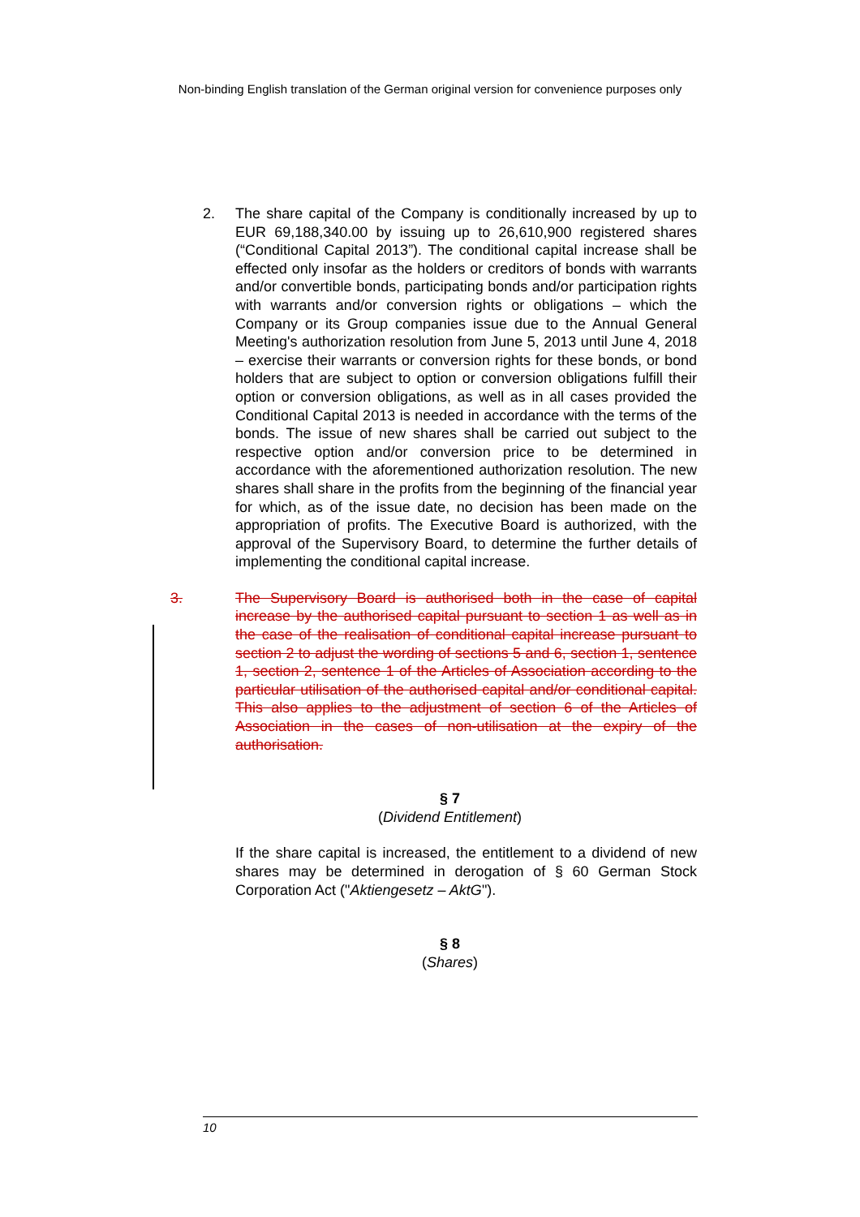Non-binding English translation of the German original version for convenience purposes only
2. The share capital of the Company is conditionally increased by up to EUR 69,188,340.00 by issuing up to 26,610,900 registered shares (“Conditional Capital 2013”). The conditional capital increase shall be effected only insofar as the holders or creditors of bonds with warrants and/or convertible bonds, participating bonds and/or participation rights with warrants and/or conversion rights or obligations – which the Company or its Group companies issue due to the Annual General Meeting's authorization resolution from June 5, 2013 until June 4, 2018 – exercise their warrants or conversion rights for these bonds, or bond holders that are subject to option or conversion obligations fulfill their option or conversion obligations, as well as in all cases provided the Conditional Capital 2013 is needed in accordance with the terms of the bonds. The issue of new shares shall be carried out subject to the respective option and/or conversion price to be determined in accordance with the aforementioned authorization resolution. The new shares shall share in the profits from the beginning of the financial year for which, as of the issue date, no decision has been made on the appropriation of profits. The Executive Board is authorized, with the approval of the Supervisory Board, to determine the further details of implementing the conditional capital increase.
3. The Supervisory Board is authorised both in the case of capital increase by the authorised capital pursuant to section 1 as well as in the case of the realisation of conditional capital increase pursuant to section 2 to adjust the wording of sections 5 and 6, section 1, sentence 1, section 2, sentence 1 of the Articles of Association according to the particular utilisation of the authorised capital and/or conditional capital. This also applies to the adjustment of section 6 of the Articles of Association in the cases of non-utilisation at the expiry of the authorisation.
§ 7
(Dividend Entitlement)
If the share capital is increased, the entitlement to a dividend of new shares may be determined in derogation of § 60 German Stock Corporation Act ("Aktiengesetz – AktG").
§ 8
(Shares)
10